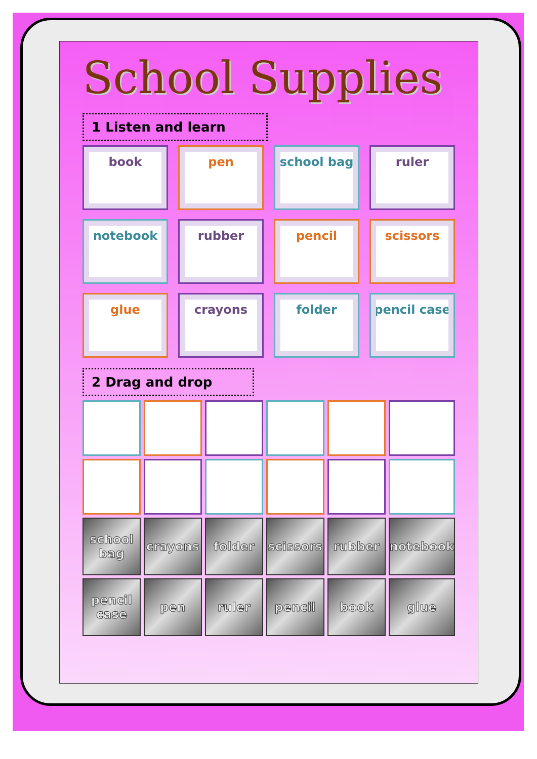School Supplies
1 Listen and learn
book
pen
school bag
ruler
notebook
rubber
pencil
scissors
glue
crayons
folder
pencil case
2 Drag and drop
school bag
crayons
folder
scissors
rubber
notebook
pencil case
pen
ruler
pencil
book
glue